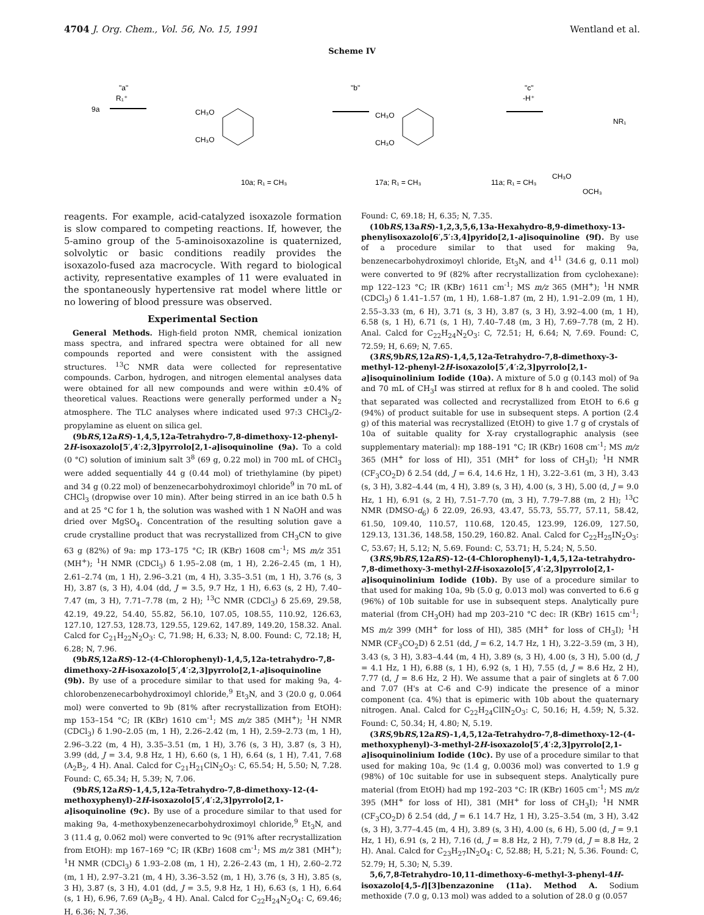4704 J. Org. Chem., Vol. 56, No. 15, 1991 Wentland et al.
Scheme IV
9a
"a"
R₁⁺
CH₃O
CH₃O
"b"
CH₃O
CH₃O
"c"
-H⁺
CH₃O
OCH₃
NR₁
10a; R₁ = CH₃
17a; R₁ = CH₃
11a; R₁ = CH₃
reagents. For example, acid-catalyzed isoxazole formation is slow compared to competing reactions. If, however, the 5-amino group of the 5-aminoisoxazoline is quaternized, solvolytic or basic conditions readily provides the isoxazolo-fused aza macrocycle. With regard to biological activity, representative examples of 11 were evaluated in the spontaneously hypertensive rat model where little or no lowering of blood pressure was observed.
Experimental Section
General Methods. High-field proton NMR, chemical ionization mass spectra, and infrared spectra were obtained for all new compounds reported and were consistent with the assigned structures. <sup>13</sup>C NMR data were collected for representative compounds. Carbon, hydrogen, and nitrogen elemental analyses data were obtained for all new compounds and were within ±0.4% of theoretical values. Reactions were generally performed under a N<sub>2</sub> atmosphere. The TLC analyses where indicated used 97:3 CHCl<sub>3</sub>/2-propylamine as eluent on silica gel.
(9bRS,12aRS)-1,4,5,12a-Tetrahydro-7,8-dimethoxy-12-phenyl-2H-isoxazolo[5′,4′:2,3]pyrrolo[2,1-a]isoquinoline (9a). To a cold (0 °C) solution of iminium salt 3<sup>8</sup> (69 g, 0.22 mol) in 700 mL of CHCl<sub>3</sub> were added sequentially 44 g (0.44 mol) of triethylamine (by pipet) and 34 g (0.22 mol) of benzenecarbohydroximoyl chloride<sup>9</sup> in 70 mL of CHCl<sub>3</sub> (dropwise over 10 min). After being stirred in an ice bath 0.5 h and at 25 °C for 1 h, the solution was washed with 1 N NaOH and was dried over MgSO<sub>4</sub>. Concentration of the resulting solution gave a crude crystalline product that was recrystallized from CH<sub>3</sub>CN to give 63 g (82%) of 9a: mp 173–175 °C; IR (KBr) 1608 cm<sup>-1</sup>; MS m/z 351 (MH<sup>+</sup>); <sup>1</sup>H NMR (CDCl<sub>3</sub>) δ 1.95–2.08 (m, 1 H), 2.26–2.45 (m, 1 H), 2.61–2.74 (m, 1 H), 2.96–3.21 (m, 4 H), 3.35–3.51 (m, 1 H), 3.76 (s, 3 H), 3.87 (s, 3 H), 4.04 (dd, J = 3.5, 9.7 Hz, 1 H), 6.63 (s, 2 H), 7.40–7.47 (m, 3 H), 7.71–7.78 (m, 2 H); <sup>13</sup>C NMR (CDCl<sub>3</sub>) δ 25.69, 29.58, 42.19, 49.22, 54.40, 55.82, 56.10, 107.05, 108.55, 110.92, 126.63, 127.10, 127.53, 128.73, 129.55, 129.62, 147.89, 149.20, 158.32. Anal. Calcd for C<sub>21</sub>H<sub>22</sub>N<sub>2</sub>O<sub>3</sub>: C, 71.98; H, 6.33; N, 8.00. Found: C, 72.18; H, 6.28; N, 7.96.
(9bRS,12aRS)-12-(4-Chlorophenyl)-1,4,5,12a-tetrahydro-7,8-dimethoxy-2H-isoxazolo[5′,4′:2,3]pyrrolo[2,1-a]isoquinoline (9b). By use of a procedure similar to that used for making 9a, 4-chlorobenzenecarbohydroximoyl chloride,<sup>9</sup> Et<sub>3</sub>N, and 3 (20.0 g, 0.064 mol) were converted to 9b (81% after recrystallization from EtOH): mp 153–154 °C; IR (KBr) 1610 cm<sup>-1</sup>; MS m/z 385 (MH<sup>+</sup>); <sup>1</sup>H NMR (CDCl<sub>3</sub>) δ 1.90–2.05 (m, 1 H), 2.26–2.42 (m, 1 H), 2.59–2.73 (m, 1 H), 2.96–3.22 (m, 4 H), 3.35–3.51 (m, 1 H), 3.76 (s, 3 H), 3.87 (s, 3 H), 3.99 (dd, J = 3.4, 9.8 Hz, 1 H), 6.60 (s, 1 H), 6.64 (s, 1 H), 7.41, 7.68 (A<sub>2</sub>B<sub>2</sub>, 4 H). Anal. Calcd for C<sub>21</sub>H<sub>21</sub>ClN<sub>2</sub>O<sub>3</sub>: C, 65.54; H, 5.50; N, 7.28. Found: C, 65.34; H, 5.39; N, 7.06.
(9bRS,12aRS)-1,4,5,12a-Tetrahydro-7,8-dimethoxy-12-(4-methoxyphenyl)-2H-isoxazolo[5′,4′:2,3]pyrrolo[2,1-a]isoquinoline (9c). By use of a procedure similar to that used for making 9a, 4-methoxybenzenecarbohydroximoyl chloride,<sup>9</sup> Et<sub>3</sub>N, and 3 (11.4 g, 0.062 mol) were converted to 9c (91% after recrystallization from EtOH): mp 167–169 °C; IR (KBr) 1608 cm<sup>-1</sup>; MS m/z 381 (MH<sup>+</sup>); <sup>1</sup>H NMR (CDCl<sub>3</sub>) δ 1.93–2.08 (m, 1 H), 2.26–2.43 (m, 1 H), 2.60–2.72 (m, 1 H), 2.97–3.21 (m, 4 H), 3.36–3.52 (m, 1 H), 3.76 (s, 3 H), 3.85 (s, 3 H), 3.87 (s, 3 H), 4.01 (dd, J = 3.5, 9.8 Hz, 1 H), 6.63 (s, 1 H), 6.64 (s, 1 H), 6.96, 7.69 (A<sub>2</sub>B<sub>2</sub>, 4 H). Anal. Calcd for C<sub>22</sub>H<sub>24</sub>N<sub>2</sub>O<sub>4</sub>: C, 69.46; H, 6.36; N, 7.36.
Found: C, 69.18; H, 6.35; N, 7.35.
(10bRS,13aRS)-1,2,3,5,6,13a-Hexahydro-8,9-dimethoxy-13-phenylisoxazolo[6′,5′:3,4]pyrido[2,1-a]isoquinoline (9f). By use of a procedure similar to that used for making 9a, benzenecarbohydroximoyl chloride, Et<sub>3</sub>N, and 4<sup>11</sup> (34.6 g, 0.11 mol) were converted to 9f (82% after recrystallization from cyclohexane): mp 122–123 °C; IR (KBr) 1611 cm<sup>-1</sup>; MS m/z 365 (MH<sup>+</sup>); <sup>1</sup>H NMR (CDCl<sub>3</sub>) δ 1.41–1.57 (m, 1 H), 1.68–1.87 (m, 2 H), 1.91–2.09 (m, 1 H), 2.55–3.33 (m, 6 H), 3.71 (s, 3 H), 3.87 (s, 3 H), 3.92–4.00 (m, 1 H), 6.58 (s, 1 H), 6.71 (s, 1 H), 7.40–7.48 (m, 3 H), 7.69–7.78 (m, 2 H). Anal. Calcd for C<sub>22</sub>H<sub>24</sub>N<sub>2</sub>O<sub>3</sub>: C, 72.51; H, 6.64; N, 7.69. Found: C, 72.59; H, 6.69; N, 7.65.
(3RS,9bRS,12aRS)-1,4,5,12a-Tetrahydro-7,8-dimethoxy-3-methyl-12-phenyl-2H-isoxazolo[5′,4′:2,3]pyrrolo[2,1-a]isoquinolinium Iodide (10a). A mixture of 5.0 g (0.143 mol) of 9a and 70 mL of CH<sub>3</sub>I was stirred at reflux for 8 h and cooled. The solid that separated was collected and recrystallized from EtOH to 6.6 g (94%) of product suitable for use in subsequent steps. A portion (2.4 g) of this material was recrystallized (EtOH) to give 1.7 g of crystals of 10a of suitable quality for X-ray crystallographic analysis (see supplementary material): mp 188–191 °C; IR (KBr) 1608 cm<sup>-1</sup>; MS m/z 365 (MH<sup>+</sup> for loss of HI), 351 (MH<sup>+</sup> for loss of CH<sub>3</sub>I); <sup>1</sup>H NMR (CF<sub>3</sub>CO<sub>2</sub>D) δ 2.54 (dd, J = 6.4, 14.6 Hz, 1 H), 3.22–3.61 (m, 3 H), 3.43 (s, 3 H), 3.82–4.44 (m, 4 H), 3.89 (s, 3 H), 4.00 (s, 3 H), 5.00 (d, J = 9.0 Hz, 1 H), 6.91 (s, 2 H), 7.51–7.70 (m, 3 H), 7.79–7.88 (m, 2 H); <sup>13</sup>C NMR (DMSO-d<sub>6</sub>) δ 22.09, 26.93, 43.47, 55.73, 55.77, 57.11, 58.42, 61.50, 109.40, 110.57, 110.68, 120.45, 123.99, 126.09, 127.50, 129.13, 131.36, 148.58, 150.29, 160.82. Anal. Calcd for C<sub>22</sub>H<sub>25</sub>IN<sub>2</sub>O<sub>3</sub>: C, 53.67; H, 5.12; N, 5.69. Found: C, 53.71; H, 5.24; N, 5.50.
(3RS,9bRS,12aRS)-12-(4-Chlorophenyl)-1,4,5,12a-tetrahydro-7,8-dimethoxy-3-methyl-2H-isoxazolo[5′,4′:2,3]pyrrolo[2,1-a]isoquinolinium Iodide (10b). By use of a procedure similar to that used for making 10a, 9b (5.0 g, 0.013 mol) was converted to 6.6 g (96%) of 10b suitable for use in subsequent steps. Analytically pure material (from CH<sub>3</sub>OH) had mp 203–210 °C dec: IR (KBr) 1615 cm<sup>-1</sup>; MS m/z 399 (MH<sup>+</sup> for loss of HI), 385 (MH<sup>+</sup> for loss of CH<sub>3</sub>I); <sup>1</sup>H NMR (CF<sub>3</sub>CO<sub>2</sub>D) δ 2.51 (dd, J = 6.2, 14.7 Hz, 1 H), 3.22–3.59 (m, 3 H), 3.43 (s, 3 H), 3.83–4.44 (m, 4 H), 3.89 (s, 3 H), 4.00 (s, 3 H), 5.00 (d, J = 4.1 Hz, 1 H), 6.88 (s, 1 H), 6.92 (s, 1 H), 7.55 (d, J = 8.6 Hz, 2 H), 7.77 (d, J = 8.6 Hz, 2 H). We assume that a pair of singlets at δ 7.00 and 7.07 (H's at C-6 and C-9) indicate the presence of a minor component (ca. 4%) that is epimeric with 10b about the quaternary nitrogen. Anal. Calcd for C<sub>22</sub>H<sub>24</sub>ClIN<sub>2</sub>O<sub>3</sub>: C, 50.16; H, 4.59; N, 5.32. Found: C, 50.34; H, 4.80; N, 5.19.
(3RS,9bRS,12aRS)-1,4,5,12a-Tetrahydro-7,8-dimethoxy-12-(4-methoxyphenyl)-3-methyl-2H-isoxazolo[5′,4′:2,3]pyrrolo[2,1-a]isoquinolinium Iodide (10c). By use of a procedure similar to that used for making 10a, 9c (1.4 g, 0.0036 mol) was converted to 1.9 g (98%) of 10c suitable for use in subsequent steps. Analytically pure material (from EtOH) had mp 192–203 °C: IR (KBr) 1605 cm<sup>-1</sup>; MS m/z 395 (MH<sup>+</sup> for loss of HI), 381 (MH<sup>+</sup> for loss of CH<sub>3</sub>I); <sup>1</sup>H NMR (CF<sub>3</sub>CO<sub>2</sub>D) δ 2.54 (dd, J = 6.1 14.7 Hz, 1 H), 3.25–3.54 (m, 3 H), 3.42 (s, 3 H), 3.77–4.45 (m, 4 H), 3.89 (s, 3 H), 4.00 (s, 6 H), 5.00 (d, J = 9.1 Hz, 1 H), 6.91 (s, 2 H), 7.16 (d, J = 8.8 Hz, 2 H), 7.79 (d, J = 8.8 Hz, 2 H). Anal. Calcd for C<sub>23</sub>H<sub>27</sub>IN<sub>2</sub>O<sub>4</sub>: C, 52.88; H, 5.21; N, 5.36. Found: C, 52.79; H, 5.30; N, 5.39.
5,6,7,8-Tetrahydro-10,11-dimethoxy-6-methyl-3-phenyl-4H-isoxazolo[4,5-f][3]benzazonine (11a). Method A. Sodium methoxide (7.0 g, 0.13 mol) was added to a solution of 28.0 g (0.057